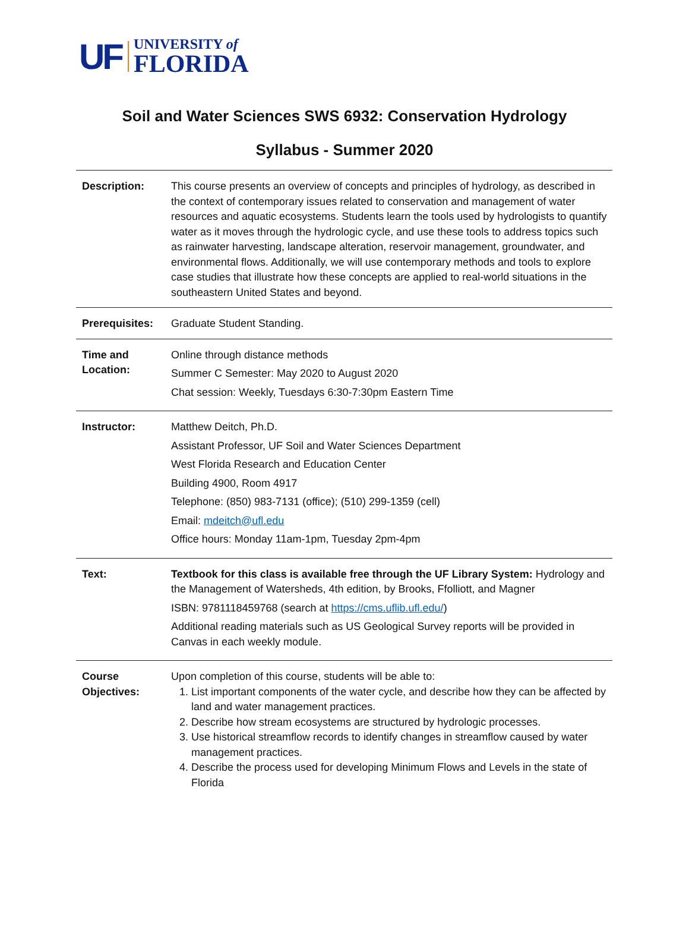UF
UNIVERSITY of
FLORIDA
Soil and Water Sciences SWS 6932: Conservation Hydrology
Syllabus - Summer 2020
| Description: | This course presents an overview of concepts and principles of hydrology, as described in the context of contemporary issues related to conservation and management of water resources and aquatic ecosystems. Students learn the tools used by hydrologists to quantify water as it moves through the hydrologic cycle, and use these tools to address topics such as rainwater harvesting, landscape alteration, reservoir management, groundwater, and environmental flows. Additionally, we will use contemporary methods and tools to explore case studies that illustrate how these concepts are applied to real-world situations in the southeastern United States and beyond. |
| Prerequisites: | Graduate Student Standing. |
| Time and Location: | Online through distance methods Summer C Semester: May 2020 to August 2020 Chat session: Weekly, Tuesdays 6:30-7:30pm Eastern Time |
| Instructor: | Matthew Deitch, Ph.D. Assistant Professor, UF Soil and Water Sciences Department West Florida Research and Education Center Building 4900, Room 4917 Telephone: (850) 983-7131 (office); (510) 299-1359 (cell) Email: mdeitch@ufl.edu Office hours: Monday 11am-1pm, Tuesday 2pm-4pm |
| Text: | Textbook for this class is available free through the UF Library System: Hydrology and the Management of Watersheds, 4th edition, by Brooks, Ffolliott, and Magner ISBN: 9781118459768 (search at https://cms.uflib.ufl.edu/ ) Additional reading materials such as US Geological Survey reports will be provided in Canvas in each weekly module. |
| Course Objectives: | Upon completion of this course, students will be able to: 1. List important components of the water cycle, and describe how they can be affected by land and water management practices. 2. Describe how stream ecosystems are structured by hydrologic processes. 3. Use historical streamflow records to identify changes in streamflow caused by water management practices. 4. Describe the process used for developing Minimum Flows and Levels in the state of Florida |